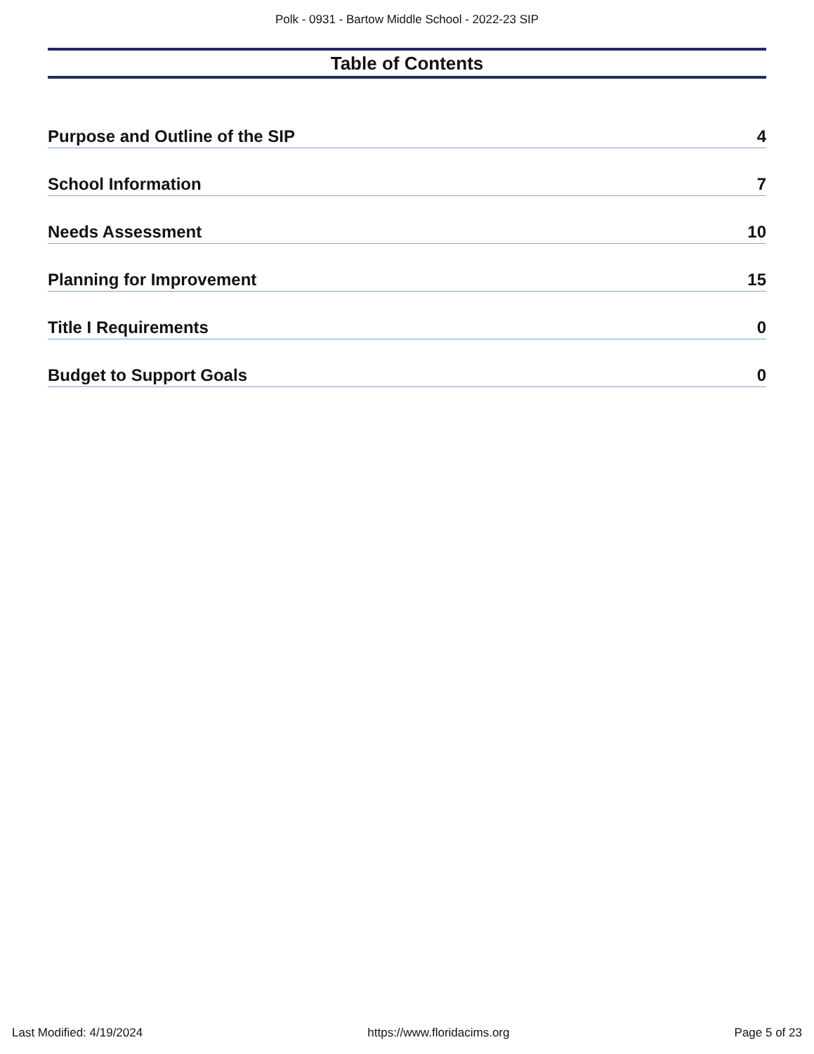Polk - 0931 - Bartow Middle School - 2022-23 SIP
Table of Contents
Purpose and Outline of the SIP 4
School Information 7
Needs Assessment 10
Planning for Improvement 15
Title I Requirements 0
Budget to Support Goals 0
Last Modified: 4/19/2024 https://www.floridacims.org Page 5 of 23